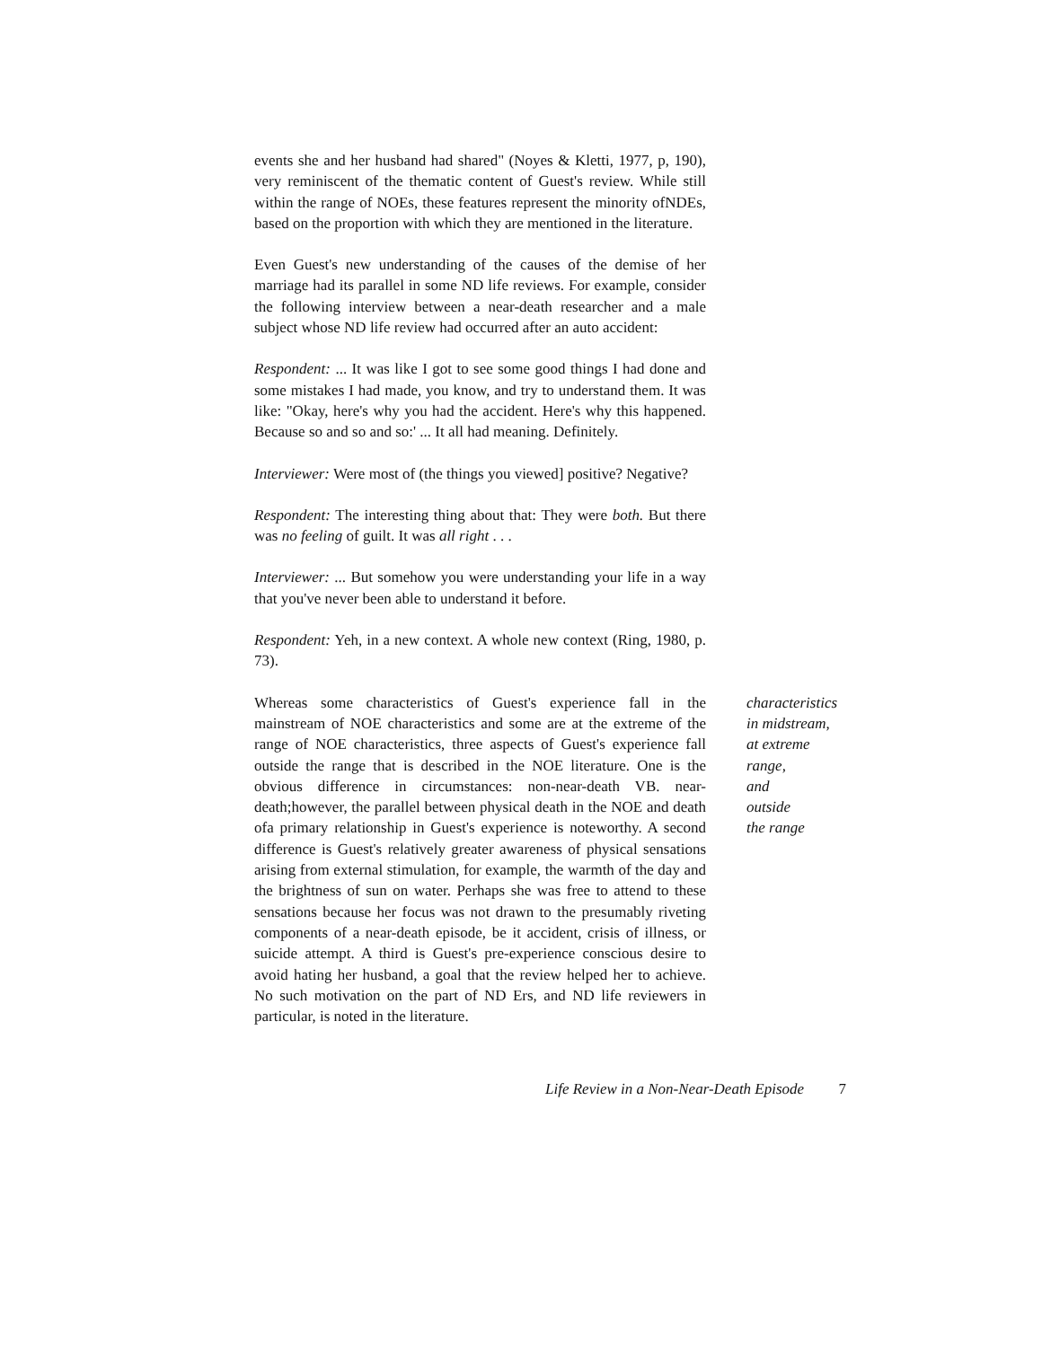events she and her husband had shared" (Noyes & Kletti, 1977, p, 190), very reminiscent of the thematic content of Guest's review. While still within the range of NOEs, these features represent the minority ofNDEs, based on the proportion with which they are mentioned in the literature.
Even Guest's new understanding of the causes of the demise of her marriage had its parallel in some ND life reviews. For example, consider the following interview between a near-death researcher and a male subject whose ND life review had occurred after an auto accident:
Respondent: ... It was like I got to see some good things I had done and some mistakes I had made, you know, and try to understand them. It was like: "Okay, here's why you had the accident. Here's why this happened. Because so and so and so:' ... It all had meaning. Definitely.
Interviewer: Were most of (the things you viewed] positive? Negative?
Respondent: The interesting thing about that: They were both. But there was no feeling of guilt. It was all right . . .
Interviewer: ... But somehow you were understanding your life in a way that you've never been able to understand it before.
Respondent: Yeh, in a new context. A whole new context (Ring, 1980, p. 73).
Whereas some characteristics of Guest's experience fall in the mainstream of NOE characteristics and some are at the extreme of the range of NOE characteristics, three aspects of Guest's experience fall outside the range that is described in the NOE literature. One is the obvious difference in circumstances: non-near-death VB. near-death;however, the parallel between physical death in the NOE and death ofa primary relationship in Guest's experience is noteworthy. A second difference is Guest's relatively greater awareness of physical sensations arising from external stimulation, for example, the warmth of the day and the brightness of sun on water. Perhaps she was free to attend to these sensations because her focus was not drawn to the presumably riveting components of a near-death episode, be it accident, crisis of illness, or suicide attempt. A third is Guest's pre-experience conscious desire to avoid hating her husband, a goal that the review helped her to achieve. No such motivation on the part of ND Ers, and ND life reviewers in particular, is noted in the literature.
characteristics
in midstream,
at extreme
range,
and
outside
the range
Life Review in a Non-Near-Death Episode 7